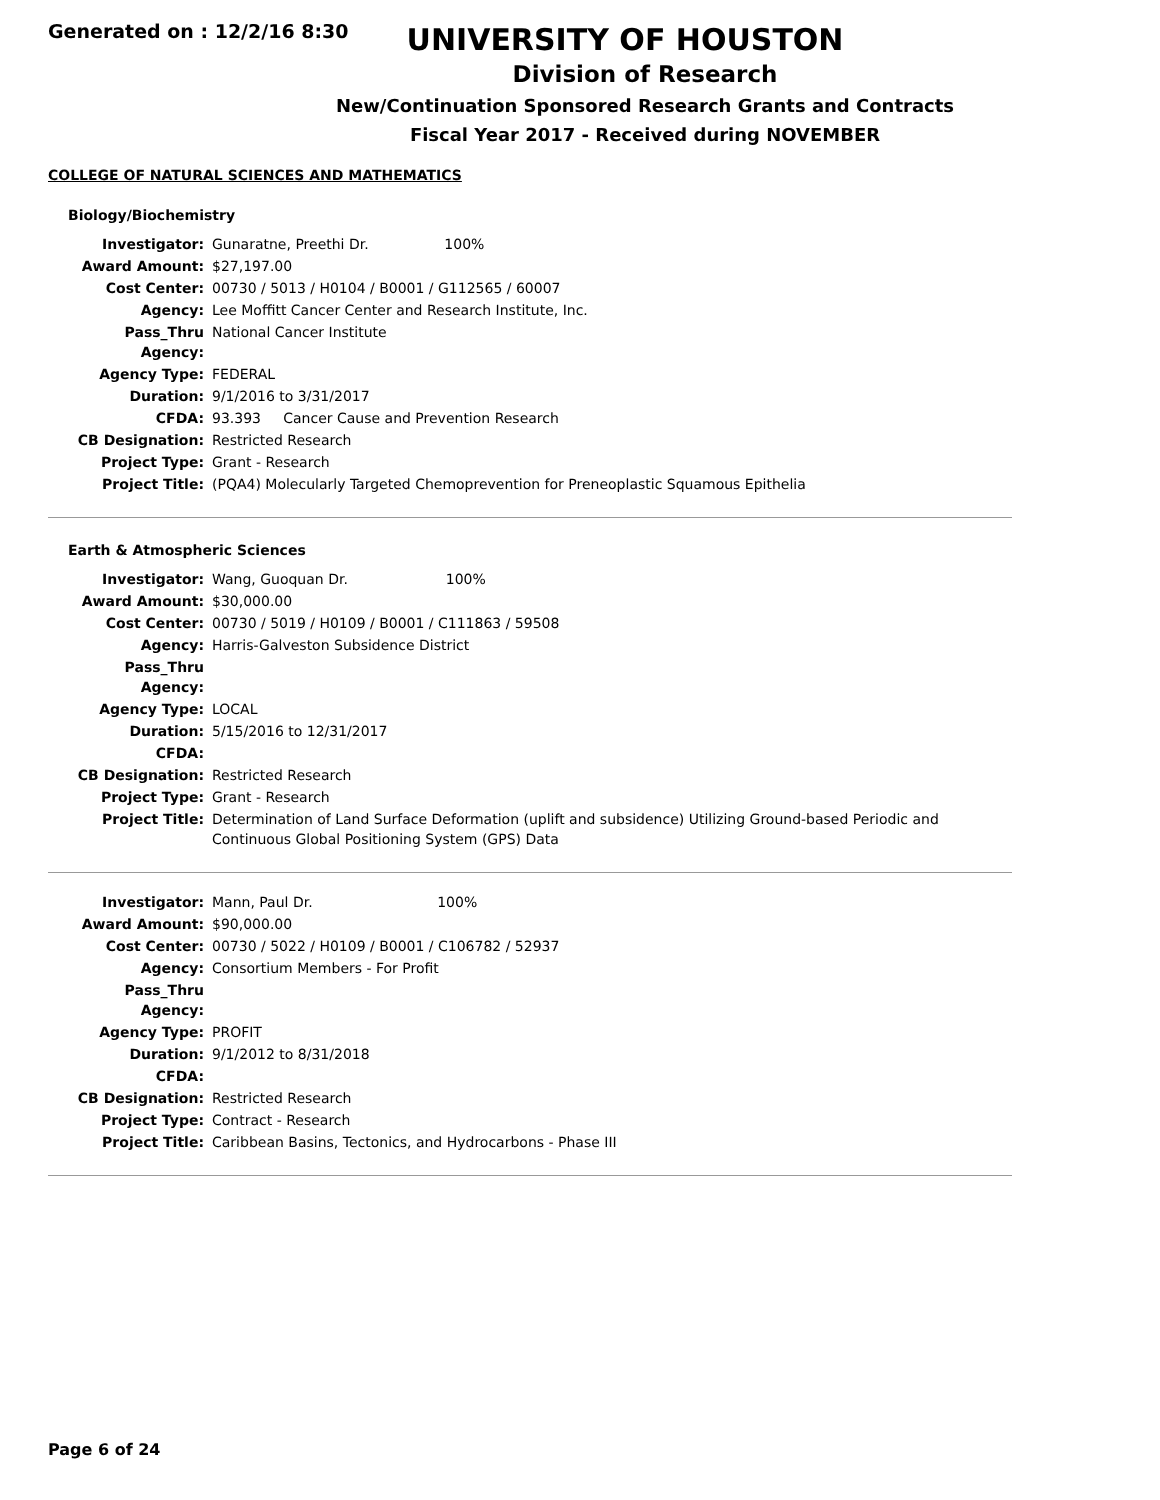Generated on : 12/2/16 8:30
UNIVERSITY OF HOUSTON
Division of Research
New/Continuation Sponsored Research Grants and Contracts
Fiscal Year 2017 - Received during NOVEMBER
COLLEGE OF NATURAL SCIENCES AND MATHEMATICS
Biology/Biochemistry
| Investigator: | Gunaratne, Preethi Dr. 100% |
| Award Amount: | $27,197.00 |
| Cost Center: | 00730 / 5013 / H0104 / B0001 / G112565 / 60007 |
| Agency: | Lee Moffitt Cancer Center and Research Institute, Inc. |
| Pass_Thru Agency: | National Cancer Institute |
| Agency Type: | FEDERAL |
| Duration: | 9/1/2016 to 3/31/2017 |
| CFDA: | 93.393 Cancer Cause and Prevention Research |
| CB Designation: | Restricted Research |
| Project Type: | Grant - Research |
| Project Title: | (PQA4) Molecularly Targeted Chemoprevention for Preneoplastic Squamous Epithelia |
Earth & Atmospheric Sciences
| Investigator: | Wang, Guoquan Dr. 100% |
| Award Amount: | $30,000.00 |
| Cost Center: | 00730 / 5019 / H0109 / B0001 / C111863 / 59508 |
| Agency: | Harris-Galveston Subsidence District |
| Pass_Thru Agency: | |
| Agency Type: | LOCAL |
| Duration: | 5/15/2016 to 12/31/2017 |
| CFDA: | |
| CB Designation: | Restricted Research |
| Project Type: | Grant - Research |
| Project Title: | Determination of Land Surface Deformation (uplift and subsidence) Utilizing Ground-based Periodic and Continuous Global Positioning System (GPS) Data |
| Investigator: | Mann, Paul Dr. 100% |
| Award Amount: | $90,000.00 |
| Cost Center: | 00730 / 5022 / H0109 / B0001 / C106782 / 52937 |
| Agency: | Consortium Members - For Profit |
| Pass_Thru Agency: | |
| Agency Type: | PROFIT |
| Duration: | 9/1/2012 to 8/31/2018 |
| CFDA: | |
| CB Designation: | Restricted Research |
| Project Type: | Contract - Research |
| Project Title: | Caribbean Basins, Tectonics, and Hydrocarbons - Phase III |
Page 6 of 24